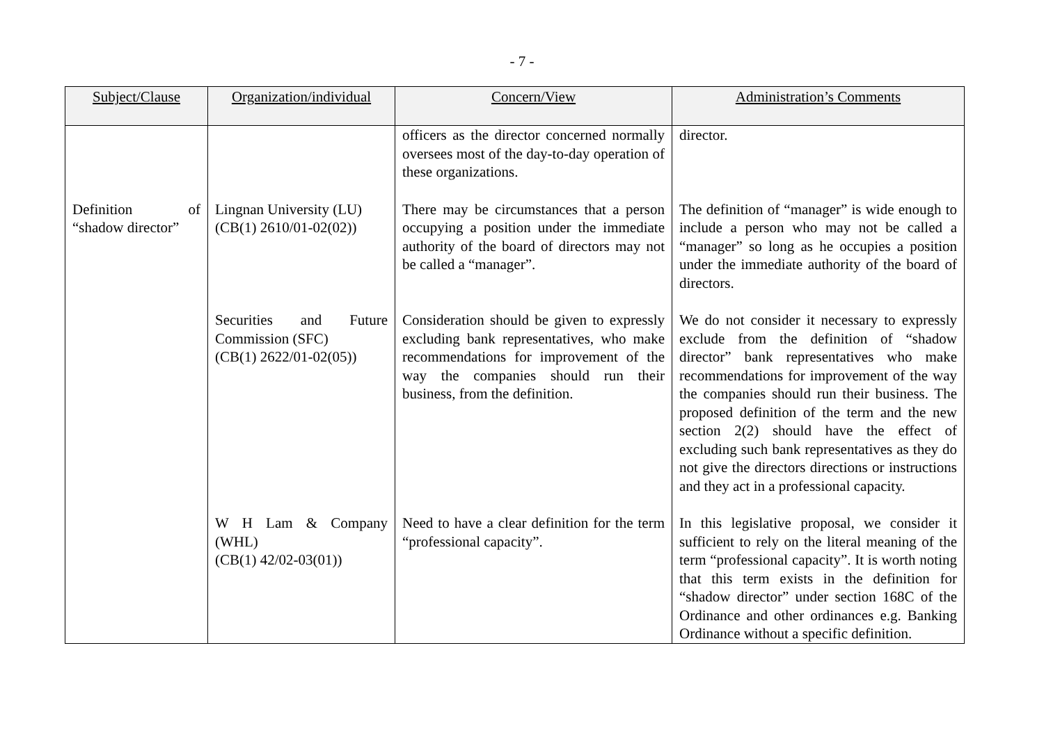- 7 -
| Subject/Clause | Organization/individual | Concern/View | Administration’s Comments |
| --- | --- | --- | --- |
| | | officers as the director concerned normally oversees most of the day-to-day operation of these organizations. | director. |
| Definition of “shadow director” | Lingnan University (LU) (CB(1) 2610/01-02(02)) | There may be circumstances that a person occupying a position under the immediate authority of the board of directors may not be called a “manager”. | The definition of “manager” is wide enough to include a person who may not be called a “manager” so long as he occupies a position under the immediate authority of the board of directors. |
| | Securities and Future Commission (SFC) (CB(1) 2622/01-02(05)) | Consideration should be given to expressly excluding bank representatives, who make recommendations for improvement of the way the companies should run their business, from the definition. | We do not consider it necessary to expressly exclude from the definition of “shadow director” bank representatives who make recommendations for improvement of the way the companies should run their business. The proposed definition of the term and the new section 2(2) should have the effect of excluding such bank representatives as they do not give the directors directions or instructions and they act in a professional capacity. |
| | W H Lam & Company (WHL) (CB(1) 42/02-03(01)) | Need to have a clear definition for the term “professional capacity”. | In this legislative proposal, we consider it sufficient to rely on the literal meaning of the term “professional capacity”. It is worth noting that this term exists in the definition for “shadow director” under section 168C of the Ordinance and other ordinances e.g. Banking Ordinance without a specific definition. |